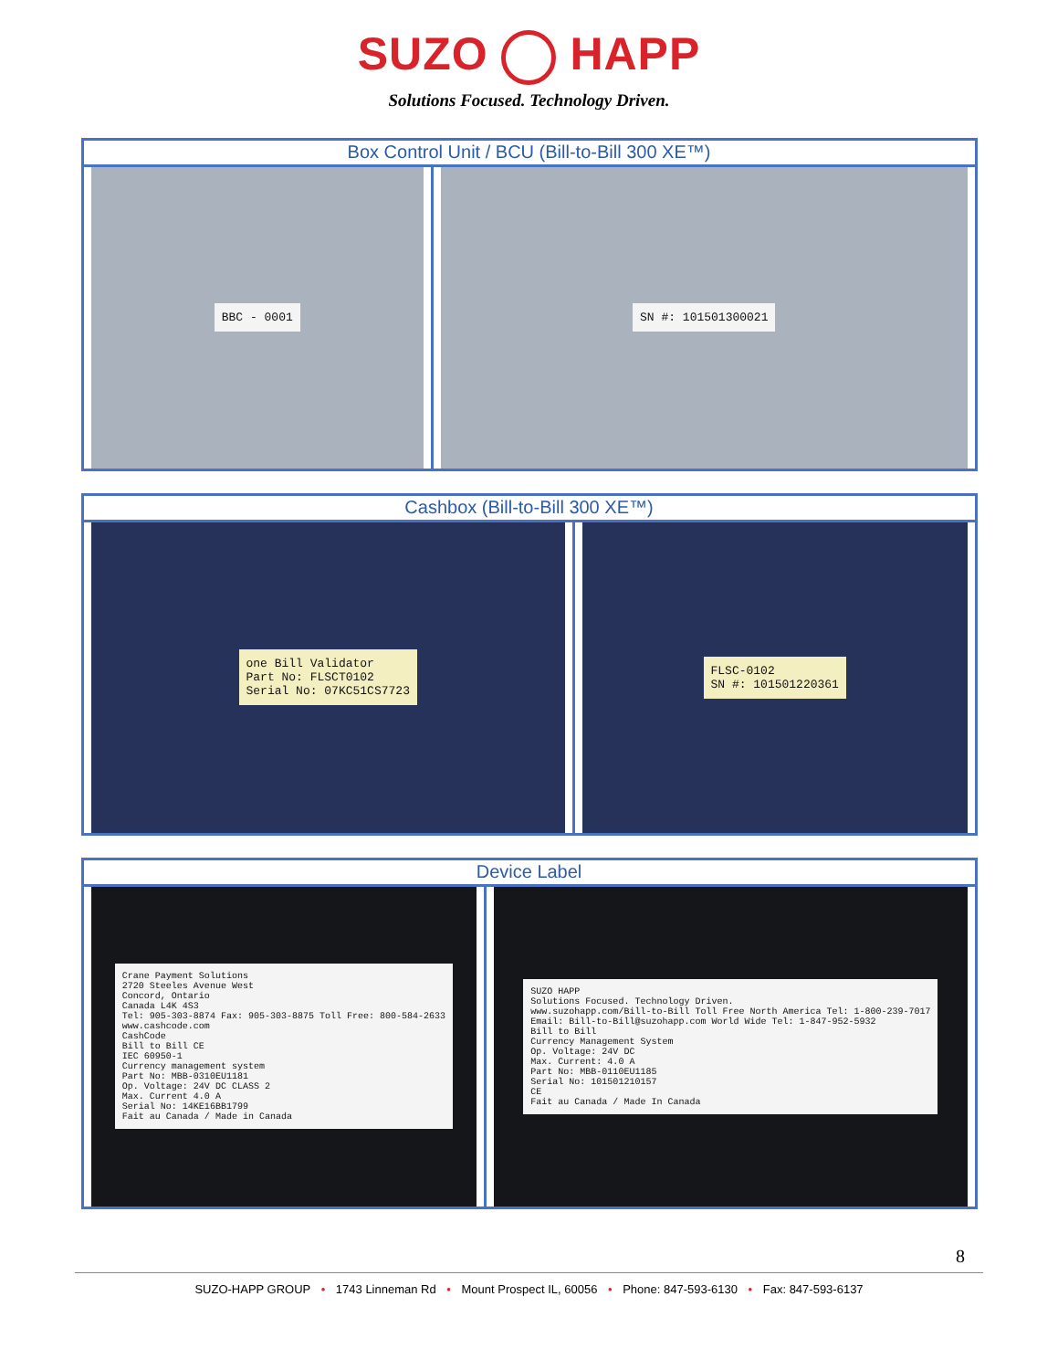SUZO HAPP
Solutions Focused. Technology Driven.
| Box Control Unit / BCU (Bill-to-Bill 300 XE™) | |
| --- | --- |
| BBC - 0001 | SN #: 101501300021 |
| Cashbox (Bill-to-Bill 300 XE™) | |
| --- | --- |
| one Bill Validator Part No: FLSCT0102 Serial No: 07KC51CS7723 | FLSC-0102 SN #: 101501220361 |
| Device Label | |
| --- | --- |
| Crane Payment Solutions 2720 Steeles Avenue West Concord, Ontario Canada L4K 4S3 Tel: 905-303-8874 Fax: 905-303-8875 Toll Free: 800-584-2633 www.cashcode.com CashCode Bill to Bill CE IEC 60950-1 Currency management system Part No: MBB-0310EU1181 Op. Voltage: 24V DC CLASS 2 Max. Current 4.0 A Serial No: 14KE16BB1799 Fait au Canada / Made in Canada | SUZO HAPP Solutions Focused. Technology Driven. www.suzohapp.com/Bill-to-Bill Toll Free North America Tel: 1-800-239-7017 Email: Bill-to-Bill@suzohapp.com World Wide Tel: 1-847-952-5932 Bill to Bill Currency Management System Op. Voltage: 24V DC Max. Current: 4.0 A Part No: MBB-0110EU1185 Serial No: 101501210157 CE Fait au Canada / Made In Canada |
8
SUZO-HAPP GROUP • 1743 Linneman Rd • Mount Prospect IL, 60056 • Phone: 847-593-6130 • Fax: 847-593-6137